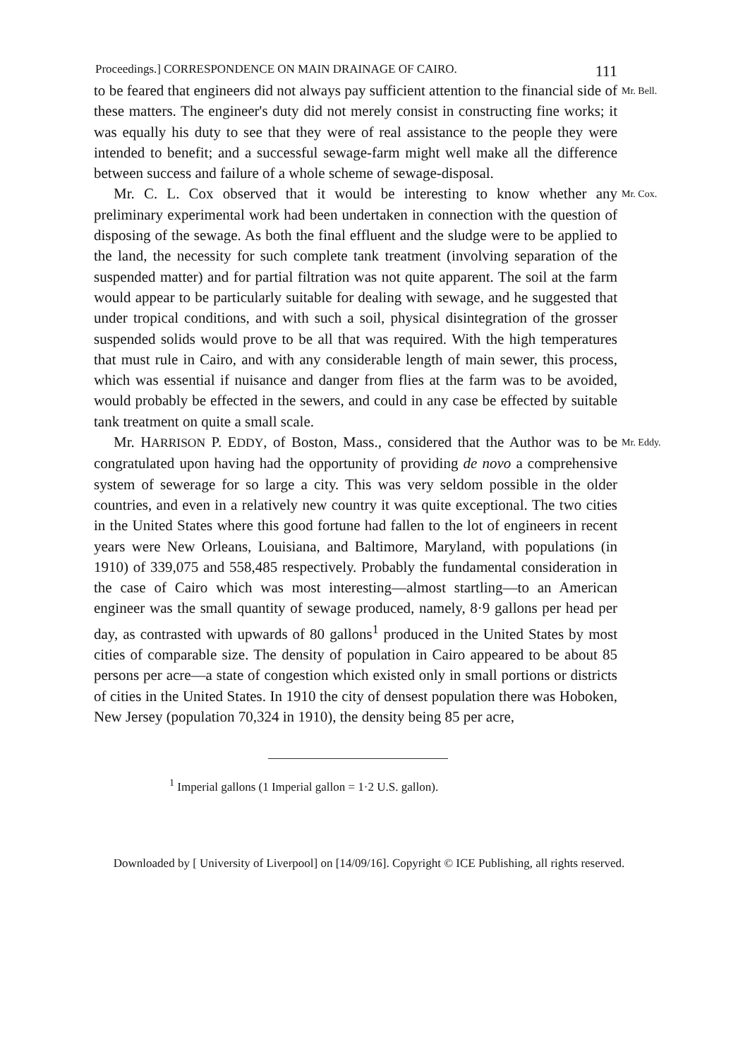Proceedings.] CORRESPONDENCE ON MAIN DRAINAGE OF CAIRO. 111
to be feared that engineers did not always pay sufficient attention to the financial side of these matters. The engineer's duty did not merely consist in constructing fine works; it was equally his duty to see that they were of real assistance to the people they were intended to benefit; and a successful sewage-farm might well make all the difference between success and failure of a whole scheme of sewage-disposal.
Mr. Bell.
Mr. C. L. Cox observed that it would be interesting to know whether any preliminary experimental work had been undertaken in connection with the question of disposing of the sewage. As both the final effluent and the sludge were to be applied to the land, the necessity for such complete tank treatment (involving separation of the suspended matter) and for partial filtration was not quite apparent. The soil at the farm would appear to be particularly suitable for dealing with sewage, and he suggested that under tropical conditions, and with such a soil, physical disintegration of the grosser suspended solids would prove to be all that was required. With the high temperatures that must rule in Cairo, and with any considerable length of main sewer, this process, which was essential if nuisance and danger from flies at the farm was to be avoided, would probably be effected in the sewers, and could in any case be effected by suitable tank treatment on quite a small scale.
Mr. Cox.
Mr. HARRISON P. EDDY, of Boston, Mass., considered that the Author was to be congratulated upon having had the opportunity of providing de novo a comprehensive system of sewerage for so large a city. This was very seldom possible in the older countries, and even in a relatively new country it was quite exceptional. The two cities in the United States where this good fortune had fallen to the lot of engineers in recent years were New Orleans, Louisiana, and Baltimore, Maryland, with populations (in 1910) of 339,075 and 558,485 respectively. Probably the fundamental consideration in the case of Cairo which was most interesting—almost startling—to an American engineer was the small quantity of sewage produced, namely, 8·9 gallons per head per day, as contrasted with upwards of 80 gallons<sup>1</sup> produced in the United States by most cities of comparable size. The density of population in Cairo appeared to be about 85 persons per acre—a state of congestion which existed only in small portions or districts of cities in the United States. In 1910 the city of densest population there was Hoboken, New Jersey (population 70,324 in 1910), the density being 85 per acre,
Mr. Eddy.
<sup>1</sup> Imperial gallons (1 Imperial gallon = 1·2 U.S. gallon).
Downloaded by [ University of Liverpool] on [14/09/16]. Copyright © ICE Publishing, all rights reserved.